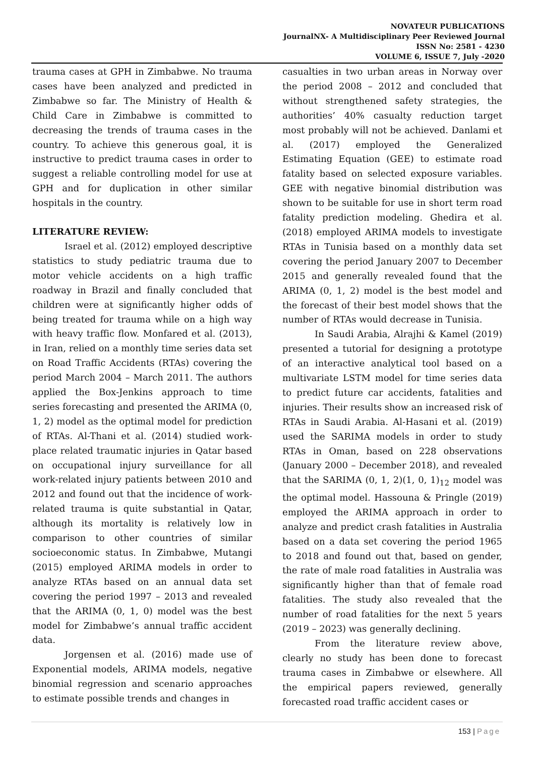NOVATEUR PUBLICATIONS
JournalNX- A Multidisciplinary Peer Reviewed Journal
ISSN No: 2581 - 4230
VOLUME 6, ISSUE 7, July -2020
trauma cases at GPH in Zimbabwe. No trauma cases have been analyzed and predicted in Zimbabwe so far. The Ministry of Health & Child Care in Zimbabwe is committed to decreasing the trends of trauma cases in the country. To achieve this generous goal, it is instructive to predict trauma cases in order to suggest a reliable controlling model for use at GPH and for duplication in other similar hospitals in the country.
LITERATURE REVIEW:
Israel et al. (2012) employed descriptive statistics to study pediatric trauma due to motor vehicle accidents on a high traffic roadway in Brazil and finally concluded that children were at significantly higher odds of being treated for trauma while on a high way with heavy traffic flow. Monfared et al. (2013), in Iran, relied on a monthly time series data set on Road Traffic Accidents (RTAs) covering the period March 2004 – March 2011. The authors applied the Box-Jenkins approach to time series forecasting and presented the ARIMA (0, 1, 2) model as the optimal model for prediction of RTAs. Al-Thani et al. (2014) studied work-place related traumatic injuries in Qatar based on occupational injury surveillance for all work-related injury patients between 2010 and 2012 and found out that the incidence of work-related trauma is quite substantial in Qatar, although its mortality is relatively low in comparison to other countries of similar socioeconomic status. In Zimbabwe, Mutangi (2015) employed ARIMA models in order to analyze RTAs based on an annual data set covering the period 1997 – 2013 and revealed that the ARIMA (0, 1, 0) model was the best model for Zimbabwe’s annual traffic accident data.
Jorgensen et al. (2016) made use of Exponential models, ARIMA models, negative binomial regression and scenario approaches to estimate possible trends and changes in
casualties in two urban areas in Norway over the period 2008 – 2012 and concluded that without strengthened safety strategies, the authorities’ 40% casualty reduction target most probably will not be achieved. Danlami et al. (2017) employed the Generalized Estimating Equation (GEE) to estimate road fatality based on selected exposure variables. GEE with negative binomial distribution was shown to be suitable for use in short term road fatality prediction modeling. Ghedira et al. (2018) employed ARIMA models to investigate RTAs in Tunisia based on a monthly data set covering the period January 2007 to December 2015 and generally revealed found that the ARIMA (0, 1, 2) model is the best model and the forecast of their best model shows that the number of RTAs would decrease in Tunisia.
In Saudi Arabia, Alrajhi & Kamel (2019) presented a tutorial for designing a prototype of an interactive analytical tool based on a multivariate LSTM model for time series data to predict future car accidents, fatalities and injuries. Their results show an increased risk of RTAs in Saudi Arabia. Al-Hasani et al. (2019) used the SARIMA models in order to study RTAs in Oman, based on 228 observations (January 2000 – December 2018), and revealed that the SARIMA (0, 1, 2)(1, 0, 1)<sub>12</sub> model was the optimal model. Hassouna & Pringle (2019) employed the ARIMA approach in order to analyze and predict crash fatalities in Australia based on a data set covering the period 1965 to 2018 and found out that, based on gender, the rate of male road fatalities in Australia was significantly higher than that of female road fatalities. The study also revealed that the number of road fatalities for the next 5 years (2019 – 2023) was generally declining.
From the literature review above, clearly no study has been done to forecast trauma cases in Zimbabwe or elsewhere. All the empirical papers reviewed, generally forecasted road traffic accident cases or
153 | Page